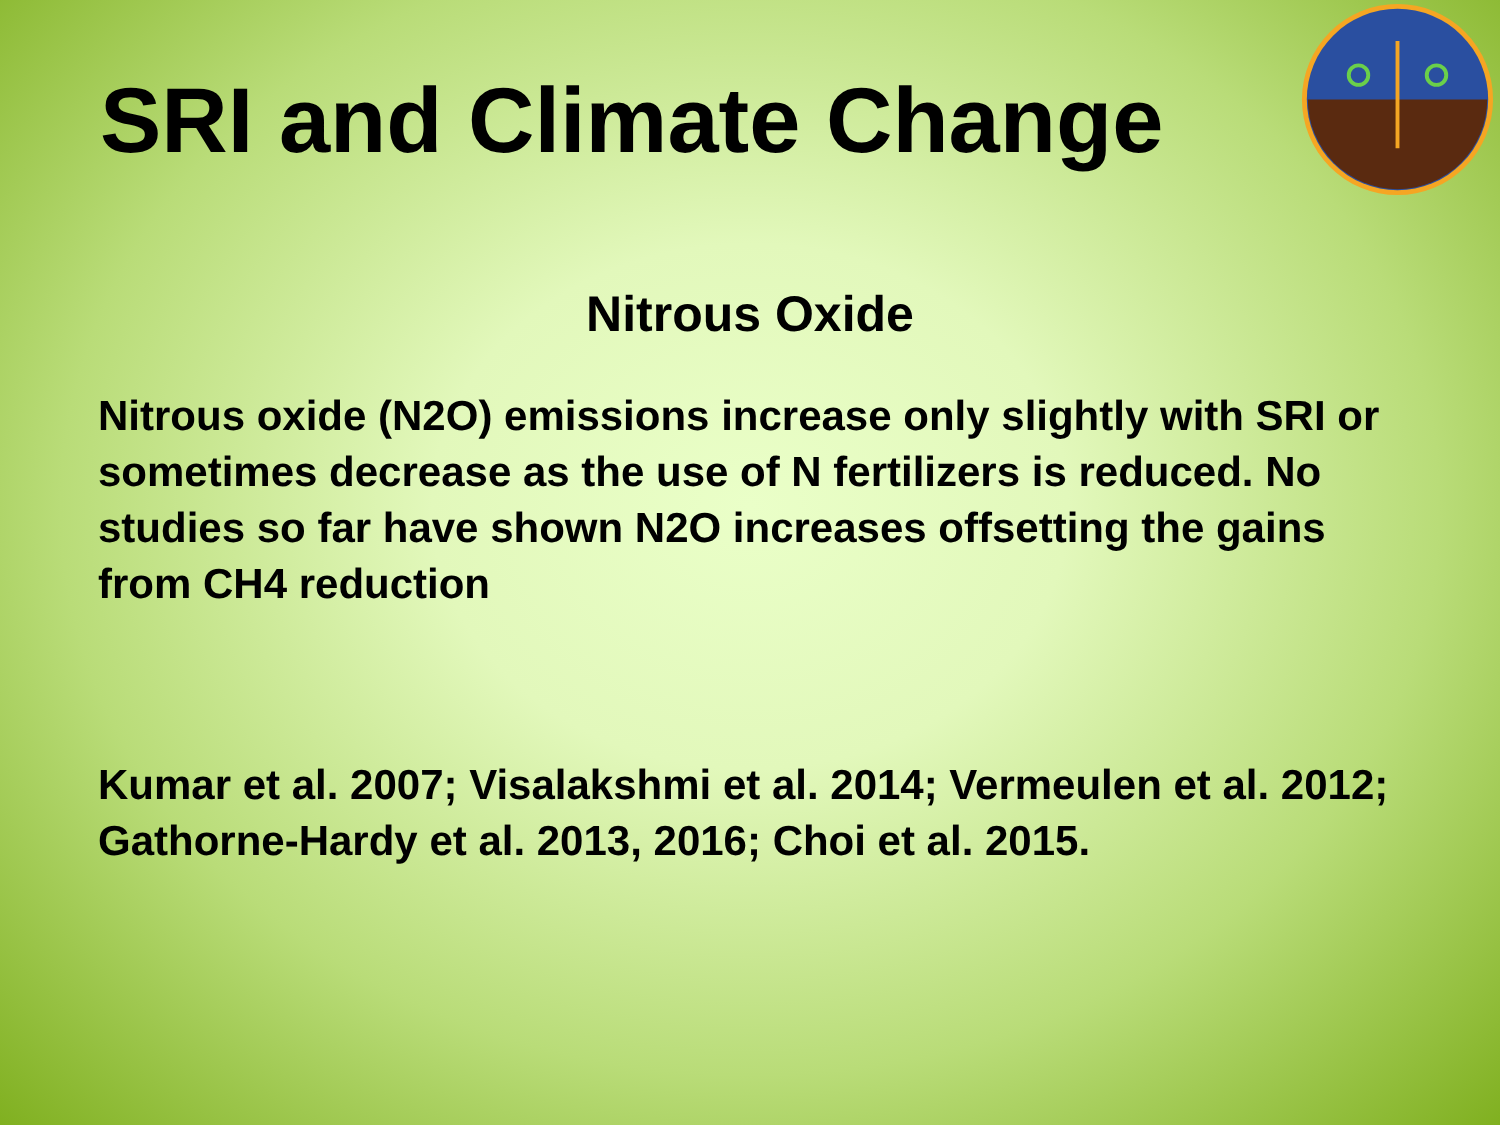SRI and Climate Change
Nitrous Oxide
Nitrous oxide (N2O) emissions increase only slightly with SRI or sometimes decrease as the use of N fertilizers is reduced. No studies so far have shown N2O increases offsetting the gains from CH4 reduction
Kumar et al. 2007; Visalakshmi et al. 2014; Vermeulen et al. 2012; Gathorne-Hardy et al. 2013, 2016; Choi et al. 2015.